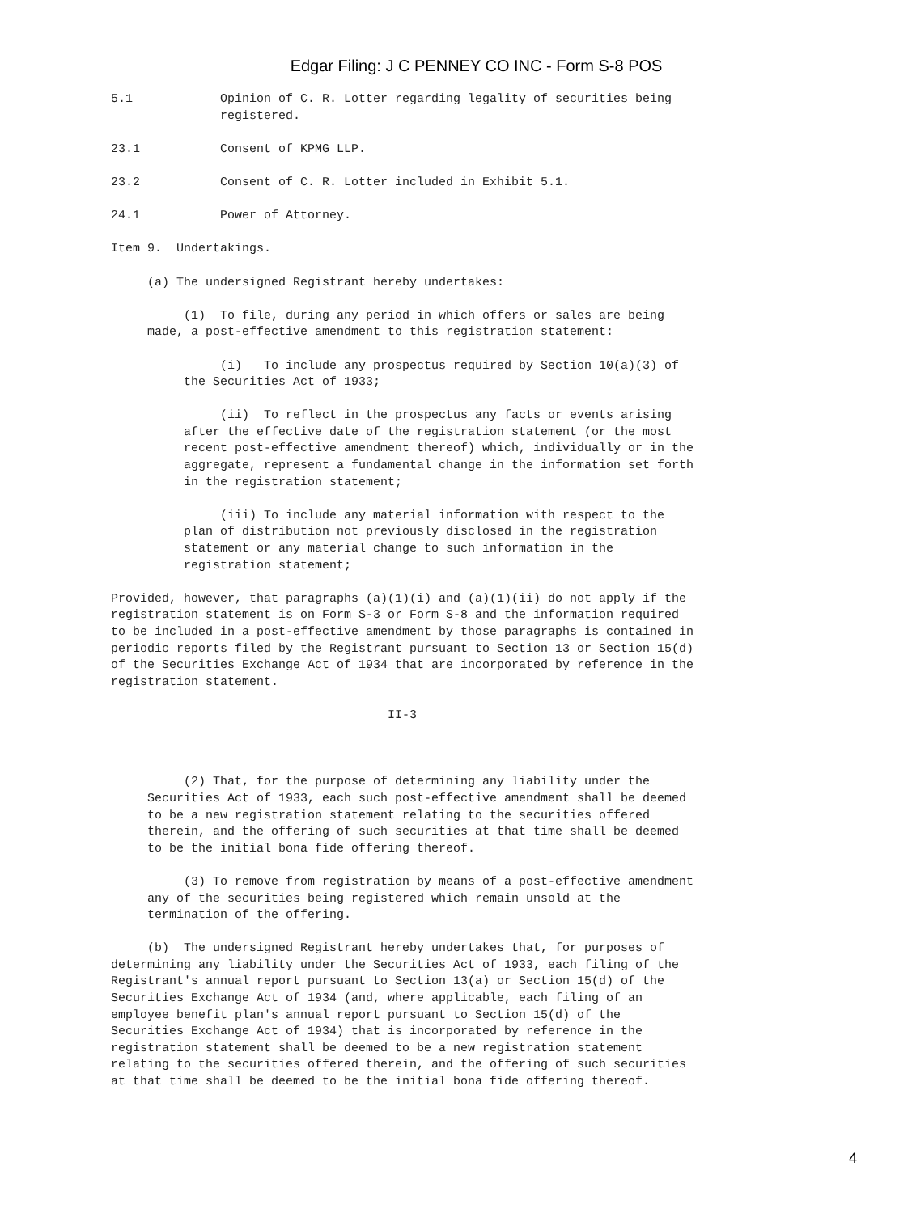Edgar Filing: J C PENNEY CO INC - Form S-8 POS
5.1            Opinion of C. R. Lotter regarding legality of securities being
               registered.

23.1           Consent of KPMG LLP.

23.2           Consent of C. R. Lotter included in Exhibit 5.1.

24.1           Power of Attorney.

Item 9.  Undertakings.

     (a) The undersigned Registrant hereby undertakes:

          (1)  To file, during any period in which offers or sales are being
     made, a post-effective amendment to this registration statement:

               (i)   To include any prospectus required by Section 10(a)(3) of
          the Securities Act of 1933;

               (ii)  To reflect in the prospectus any facts or events arising
          after the effective date of the registration statement (or the most
          recent post-effective amendment thereof) which, individually or in the
          aggregate, represent a fundamental change in the information set forth
          in the registration statement;

               (iii) To include any material information with respect to the
          plan of distribution not previously disclosed in the registration
          statement or any material change to such information in the
          registration statement;

Provided, however, that paragraphs (a)(1)(i) and (a)(1)(ii) do not apply if the
registration statement is on Form S-3 or Form S-8 and the information required
to be included in a post-effective amendment by those paragraphs is contained in
periodic reports filed by the Registrant pursuant to Section 13 or Section 15(d)
of the Securities Exchange Act of 1934 that are incorporated by reference in the
registration statement.

                                      II-3



          (2) That, for the purpose of determining any liability under the
     Securities Act of 1933, each such post-effective amendment shall be deemed
     to be a new registration statement relating to the securities offered
     therein, and the offering of such securities at that time shall be deemed
     to be the initial bona fide offering thereof.

          (3) To remove from registration by means of a post-effective amendment
     any of the securities being registered which remain unsold at the
     termination of the offering.

     (b)  The undersigned Registrant hereby undertakes that, for purposes of
determining any liability under the Securities Act of 1933, each filing of the
Registrant's annual report pursuant to Section 13(a) or Section 15(d) of the
Securities Exchange Act of 1934 (and, where applicable, each filing of an
employee benefit plan's annual report pursuant to Section 15(d) of the
Securities Exchange Act of 1934) that is incorporated by reference in the
registration statement shall be deemed to be a new registration statement
relating to the securities offered therein, and the offering of such securities
at that time shall be deemed to be the initial bona fide offering thereof.
4